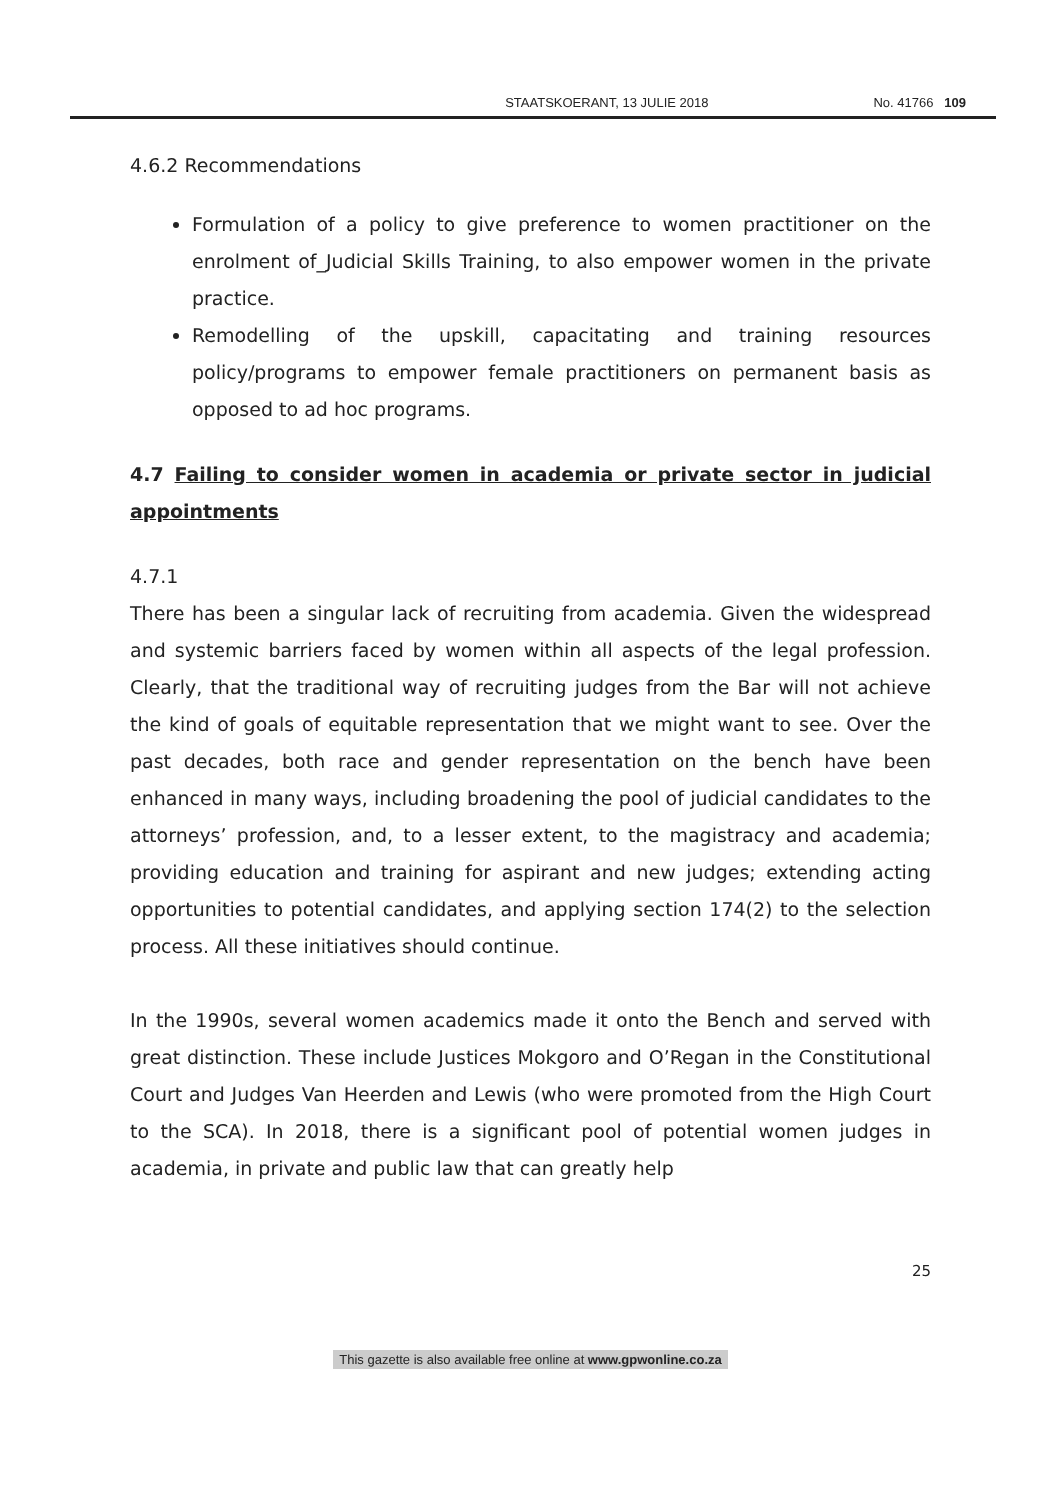STAATSKOERANT, 13 JULIE 2018 No. 41766 109
4.6.2 Recommendations
Formulation of a policy to give preference to women practitioner on the enrolment of_Judicial Skills Training, to also empower women in the private practice.
Remodelling of the upskill, capacitating and training resources policy/programs to empower female practitioners on permanent basis as opposed to ad hoc programs.
4.7 Failing to consider women in academia or private sector in judicial appointments
4.7.1
There has been a singular lack of recruiting from academia. Given the widespread and systemic barriers faced by women within all aspects of the legal profession. Clearly, that the traditional way of recruiting judges from the Bar will not achieve the kind of goals of equitable representation that we might want to see. Over the past decades, both race and gender representation on the bench have been enhanced in many ways, including broadening the pool of judicial candidates to the attorneys’ profession, and, to a lesser extent, to the magistracy and academia; providing education and training for aspirant and new judges; extending acting opportunities to potential candidates, and applying section 174(2) to the selection process. All these initiatives should continue.
In the 1990s, several women academics made it onto the Bench and served with great distinction. These include Justices Mokgoro and O’Regan in the Constitutional Court and Judges Van Heerden and Lewis (who were promoted from the High Court to the SCA). In 2018, there is a significant pool of potential women judges in academia, in private and public law that can greatly help
25
This gazette is also available free online at www.gpwonline.co.za